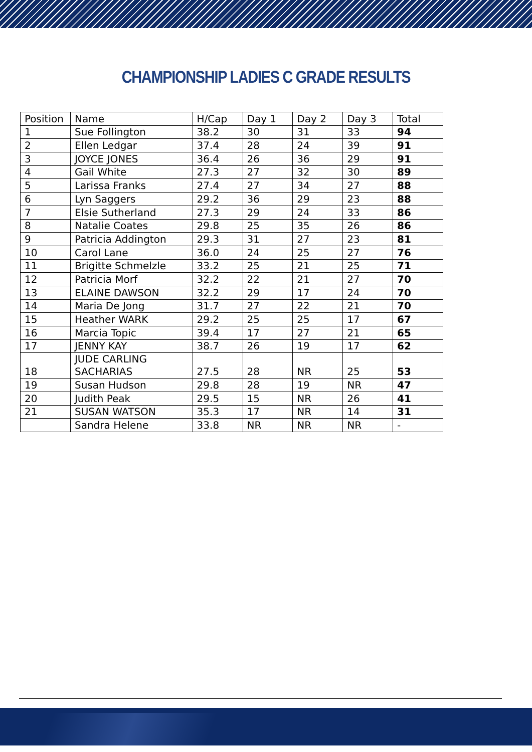CHAMPIONSHIP LADIES C GRADE RESULTS
| Position | Name | H/Cap | Day 1 | Day 2 | Day 3 | Total |
| --- | --- | --- | --- | --- | --- | --- |
| 1 | Sue Follington | 38.2 | 30 | 31 | 33 | 94 |
| 2 | Ellen Ledgar | 37.4 | 28 | 24 | 39 | 91 |
| 3 | JOYCE JONES | 36.4 | 26 | 36 | 29 | 91 |
| 4 | Gail White | 27.3 | 27 | 32 | 30 | 89 |
| 5 | Larissa Franks | 27.4 | 27 | 34 | 27 | 88 |
| 6 | Lyn Saggers | 29.2 | 36 | 29 | 23 | 88 |
| 7 | Elsie Sutherland | 27.3 | 29 | 24 | 33 | 86 |
| 8 | Natalie Coates | 29.8 | 25 | 35 | 26 | 86 |
| 9 | Patricia Addington | 29.3 | 31 | 27 | 23 | 81 |
| 10 | Carol Lane | 36.0 | 24 | 25 | 27 | 76 |
| 11 | Brigitte Schmelzle | 33.2 | 25 | 21 | 25 | 71 |
| 12 | Patricia Morf | 32.2 | 22 | 21 | 27 | 70 |
| 13 | ELAINE DAWSON | 32.2 | 29 | 17 | 24 | 70 |
| 14 | Maria De Jong | 31.7 | 27 | 22 | 21 | 70 |
| 15 | Heather WARK | 29.2 | 25 | 25 | 17 | 67 |
| 16 | Marcia Topic | 39.4 | 17 | 27 | 21 | 65 |
| 17 | JENNY KAY | 38.7 | 26 | 19 | 17 | 62 |
| 18 | JUDE CARLING SACHARIAS | 27.5 | 28 | NR | 25 | 53 |
| 19 | Susan Hudson | 29.8 | 28 | 19 | NR | 47 |
| 20 | Judith Peak | 29.5 | 15 | NR | 26 | 41 |
| 21 | SUSAN WATSON | 35.3 | 17 | NR | 14 | 31 |
| | Sandra Helene | 33.8 | NR | NR | NR | - |